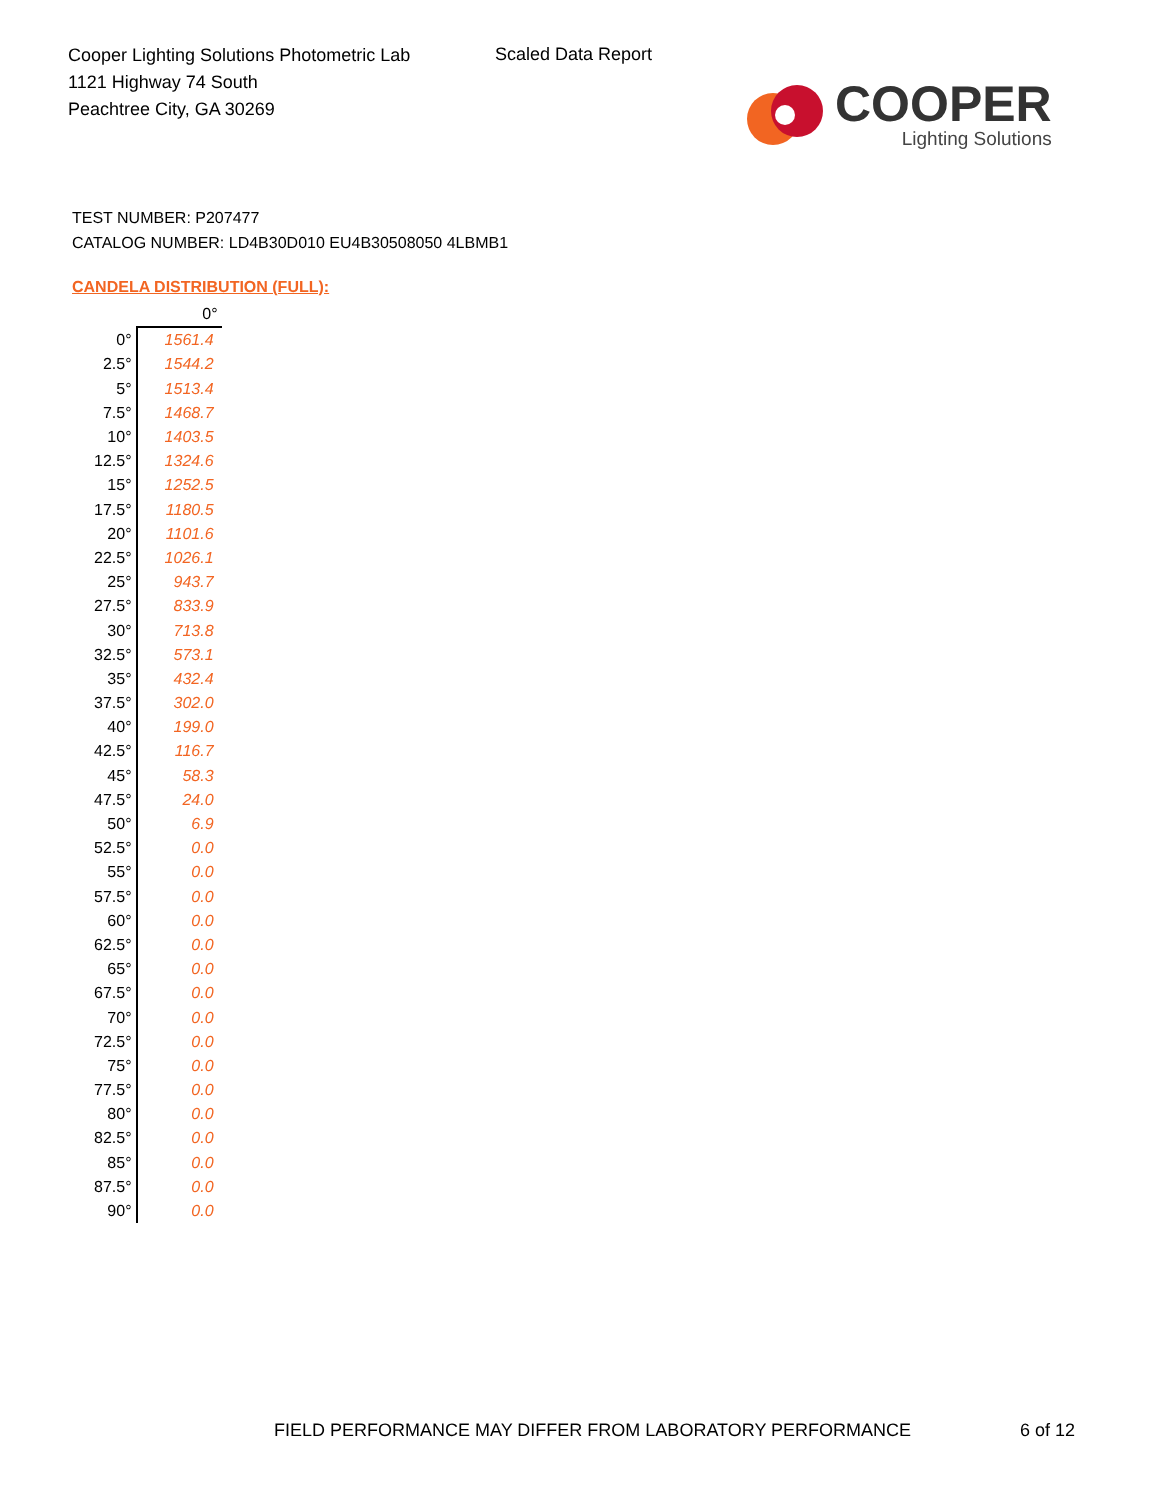Cooper Lighting Solutions Photometric Lab
1121 Highway 74 South
Peachtree City, GA 30269
Scaled Data Report
COOPER
Lighting Solutions
TEST NUMBER: P207477
CATALOG NUMBER: LD4B30D010 EU4B30508050 4LBMB1
CANDELA DISTRIBUTION (FULL):
| | 0° |
| --- | --- |
| 0° | 1561.4 |
| 2.5° | 1544.2 |
| 5° | 1513.4 |
| 7.5° | 1468.7 |
| 10° | 1403.5 |
| 12.5° | 1324.6 |
| 15° | 1252.5 |
| 17.5° | 1180.5 |
| 20° | 1101.6 |
| 22.5° | 1026.1 |
| 25° | 943.7 |
| 27.5° | 833.9 |
| 30° | 713.8 |
| 32.5° | 573.1 |
| 35° | 432.4 |
| 37.5° | 302.0 |
| 40° | 199.0 |
| 42.5° | 116.7 |
| 45° | 58.3 |
| 47.5° | 24.0 |
| 50° | 6.9 |
| 52.5° | 0.0 |
| 55° | 0.0 |
| 57.5° | 0.0 |
| 60° | 0.0 |
| 62.5° | 0.0 |
| 65° | 0.0 |
| 67.5° | 0.0 |
| 70° | 0.0 |
| 72.5° | 0.0 |
| 75° | 0.0 |
| 77.5° | 0.0 |
| 80° | 0.0 |
| 82.5° | 0.0 |
| 85° | 0.0 |
| 87.5° | 0.0 |
| 90° | 0.0 |
FIELD PERFORMANCE MAY DIFFER FROM LABORATORY PERFORMANCE
6 of 12